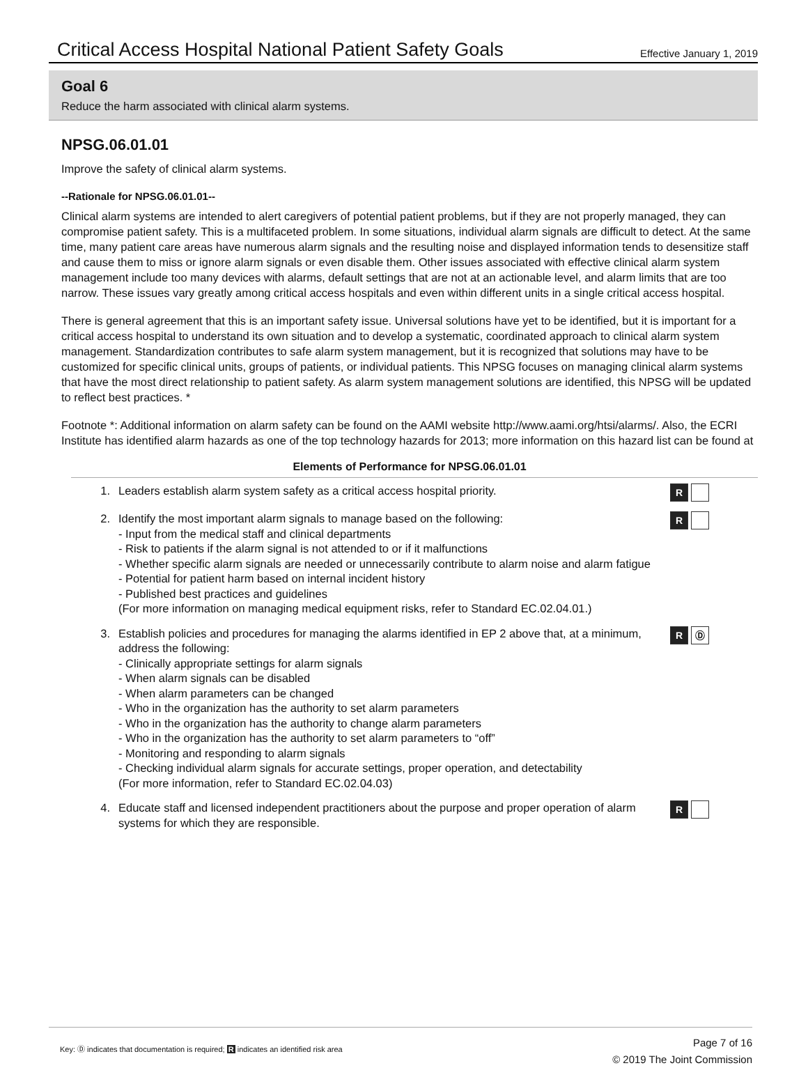Critical Access Hospital National Patient Safety Goals
Effective January 1, 2019
Goal 6
Reduce the harm associated with clinical alarm systems.
NPSG.06.01.01
Improve the safety of clinical alarm systems.
--Rationale for NPSG.06.01.01--
Clinical alarm systems are intended to alert caregivers of potential patient problems, but if they are not properly managed, they can compromise patient safety. This is a multifaceted problem. In some situations, individual alarm signals are difficult to detect. At the same time, many patient care areas have numerous alarm signals and the resulting noise and displayed information tends to desensitize staff and cause them to miss or ignore alarm signals or even disable them. Other issues associated with effective clinical alarm system management include too many devices with alarms, default settings that are not at an actionable level, and alarm limits that are too narrow. These issues vary greatly among critical access hospitals and even within different units in a single critical access hospital.
There is general agreement that this is an important safety issue. Universal solutions have yet to be identified, but it is important for a critical access hospital to understand its own situation and to develop a systematic, coordinated approach to clinical alarm system management. Standardization contributes to safe alarm system management, but it is recognized that solutions may have to be customized for specific clinical units, groups of patients, or individual patients. This NPSG focuses on managing clinical alarm systems that have the most direct relationship to patient safety. As alarm system management solutions are identified, this NPSG will be updated to reflect best practices. *
Footnote *: Additional information on alarm safety can be found on the AAMI website http://www.aami.org/htsi/alarms/. Also, the ECRI Institute has identified alarm hazards as one of the top technology hazards for 2013; more information on this hazard list can be found at
Elements of Performance for NPSG.06.01.01
1. Leaders establish alarm system safety as a critical access hospital priority.
R
2. Identify the most important alarm signals to manage based on the following:
- Input from the medical staff and clinical departments
- Risk to patients if the alarm signal is not attended to or if it malfunctions
- Whether specific alarm signals are needed or unnecessarily contribute to alarm noise and alarm fatigue
- Potential for patient harm based on internal incident history
- Published best practices and guidelines
(For more information on managing medical equipment risks, refer to Standard EC.02.04.01.)
R
3. Establish policies and procedures for managing the alarms identified in EP 2 above that, at a minimum, address the following:
- Clinically appropriate settings for alarm signals
- When alarm signals can be disabled
- When alarm parameters can be changed
- Who in the organization has the authority to set alarm parameters
- Who in the organization has the authority to change alarm parameters
- Who in the organization has the authority to set alarm parameters to “off”
- Monitoring and responding to alarm signals
- Checking individual alarm signals for accurate settings, proper operation, and detectability
(For more information, refer to Standard EC.02.04.03)
R Ⓓ
4. Educate staff and licensed independent practitioners about the purpose and proper operation of alarm systems for which they are responsible.
R
Key: Ⓓ indicates that documentation is required; R indicates an identified risk area
Page 7 of 16
© 2019 The Joint Commission